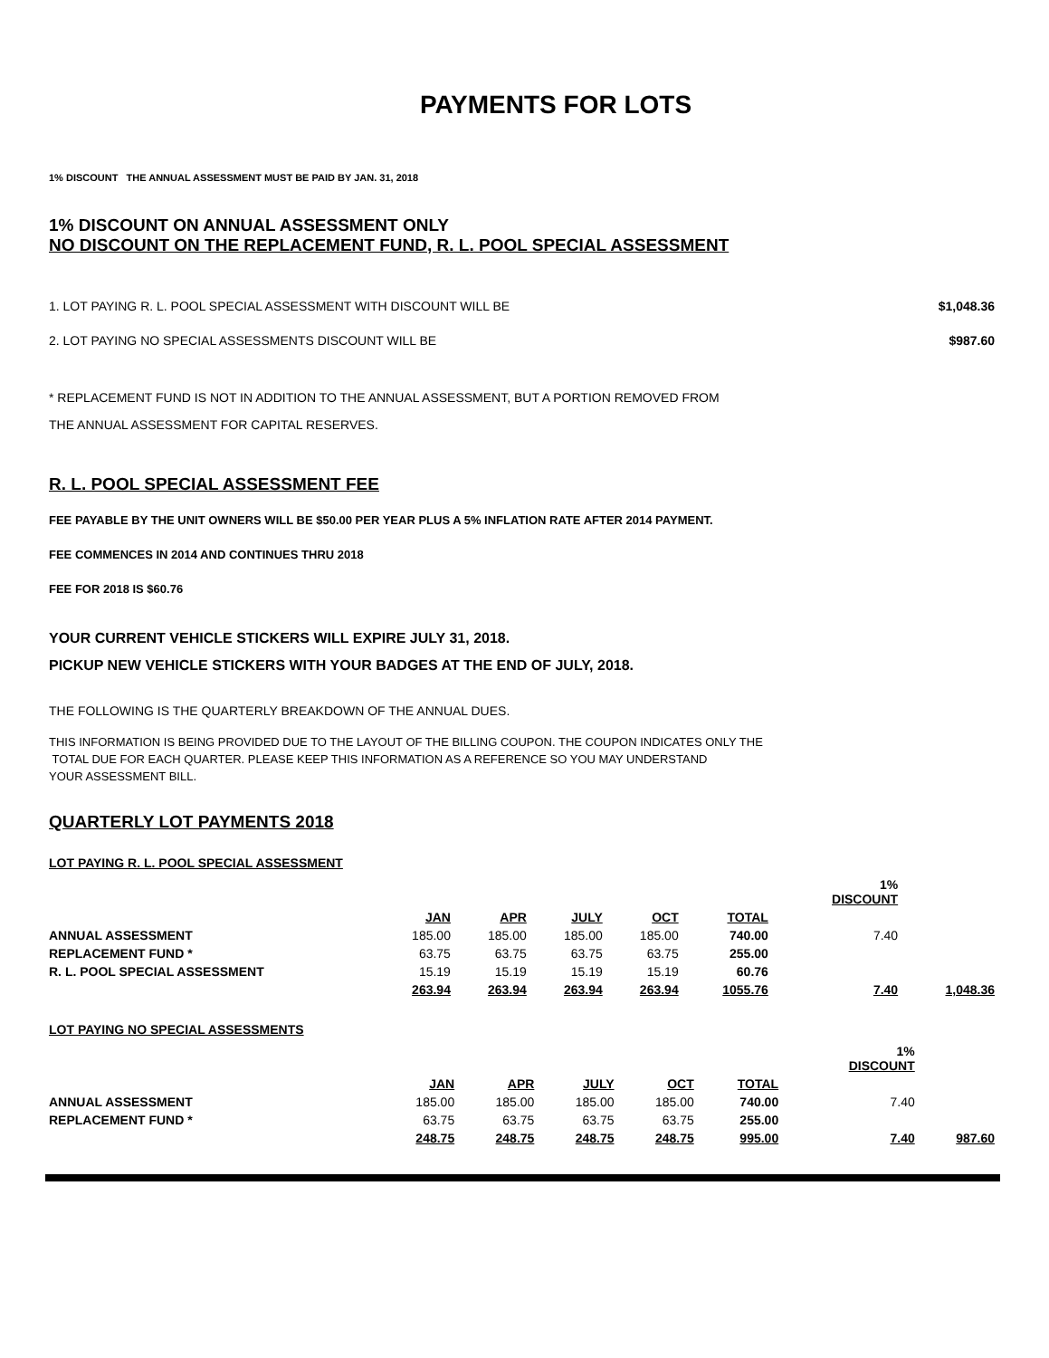PAYMENTS FOR LOTS
1% DISCOUNT THE ANNUAL ASSESSMENT MUST BE PAID BY JAN. 31, 2018
1% DISCOUNT ON ANNUAL ASSESSMENT ONLY
NO DISCOUNT ON THE REPLACEMENT FUND, R. L. POOL SPECIAL ASSESSMENT
1. LOT PAYING R. L. POOL SPECIAL ASSESSMENT WITH DISCOUNT WILL BE $1,048.36
2. LOT PAYING NO SPECIAL ASSESSMENTS DISCOUNT WILL BE $987.60
* REPLACEMENT FUND IS NOT IN ADDITION TO THE ANNUAL ASSESSMENT, BUT A PORTION REMOVED FROM
THE ANNUAL ASSESSMENT FOR CAPITAL RESERVES.
R. L. POOL SPECIAL ASSESSMENT FEE
FEE PAYABLE BY THE UNIT OWNERS WILL BE $50.00 PER YEAR PLUS A 5% INFLATION RATE AFTER 2014 PAYMENT.
FEE COMMENCES IN 2014 AND CONTINUES THRU 2018
FEE FOR 2018 IS $60.76
YOUR CURRENT VEHICLE STICKERS WILL EXPIRE JULY 31, 2018.
PICKUP NEW VEHICLE STICKERS WITH YOUR BADGES AT THE END OF JULY, 2018.
THE FOLLOWING IS THE QUARTERLY BREAKDOWN OF THE ANNUAL DUES.
THIS INFORMATION IS BEING PROVIDED DUE TO THE LAYOUT OF THE BILLING COUPON. THE COUPON INDICATES ONLY THE
TOTAL DUE FOR EACH QUARTER. PLEASE KEEP THIS INFORMATION AS A REFERENCE SO YOU MAY UNDERSTAND
YOUR ASSESSMENT BILL.
QUARTERLY LOT PAYMENTS 2018
LOT PAYING R. L. POOL SPECIAL ASSESSMENT
| | | | | | | 1% DISCOUNT | |
| --- | --- | --- | --- | --- | --- | --- | --- |
| | JAN | APR | JULY | OCT | TOTAL | | |
| ANNUAL ASSESSMENT | 185.00 | 185.00 | 185.00 | 185.00 | 740.00 | 7.40 | |
| REPLACEMENT FUND * | 63.75 | 63.75 | 63.75 | 63.75 | 255.00 | | |
| R. L. POOL SPECIAL ASSESSMENT | 15.19 | 15.19 | 15.19 | 15.19 | 60.76 | | |
| | 263.94 | 263.94 | 263.94 | 263.94 | 1055.76 | 7.40 | 1,048.36 |
LOT PAYING NO SPECIAL ASSESSMENTS
| | | | | | | 1% DISCOUNT | |
| --- | --- | --- | --- | --- | --- | --- | --- |
| | JAN | APR | JULY | OCT | TOTAL | | |
| ANNUAL ASSESSMENT | 185.00 | 185.00 | 185.00 | 185.00 | 740.00 | 7.40 | |
| REPLACEMENT FUND * | 63.75 | 63.75 | 63.75 | 63.75 | 255.00 | | |
| | 248.75 | 248.75 | 248.75 | 248.75 | 995.00 | 7.40 | 987.60 |